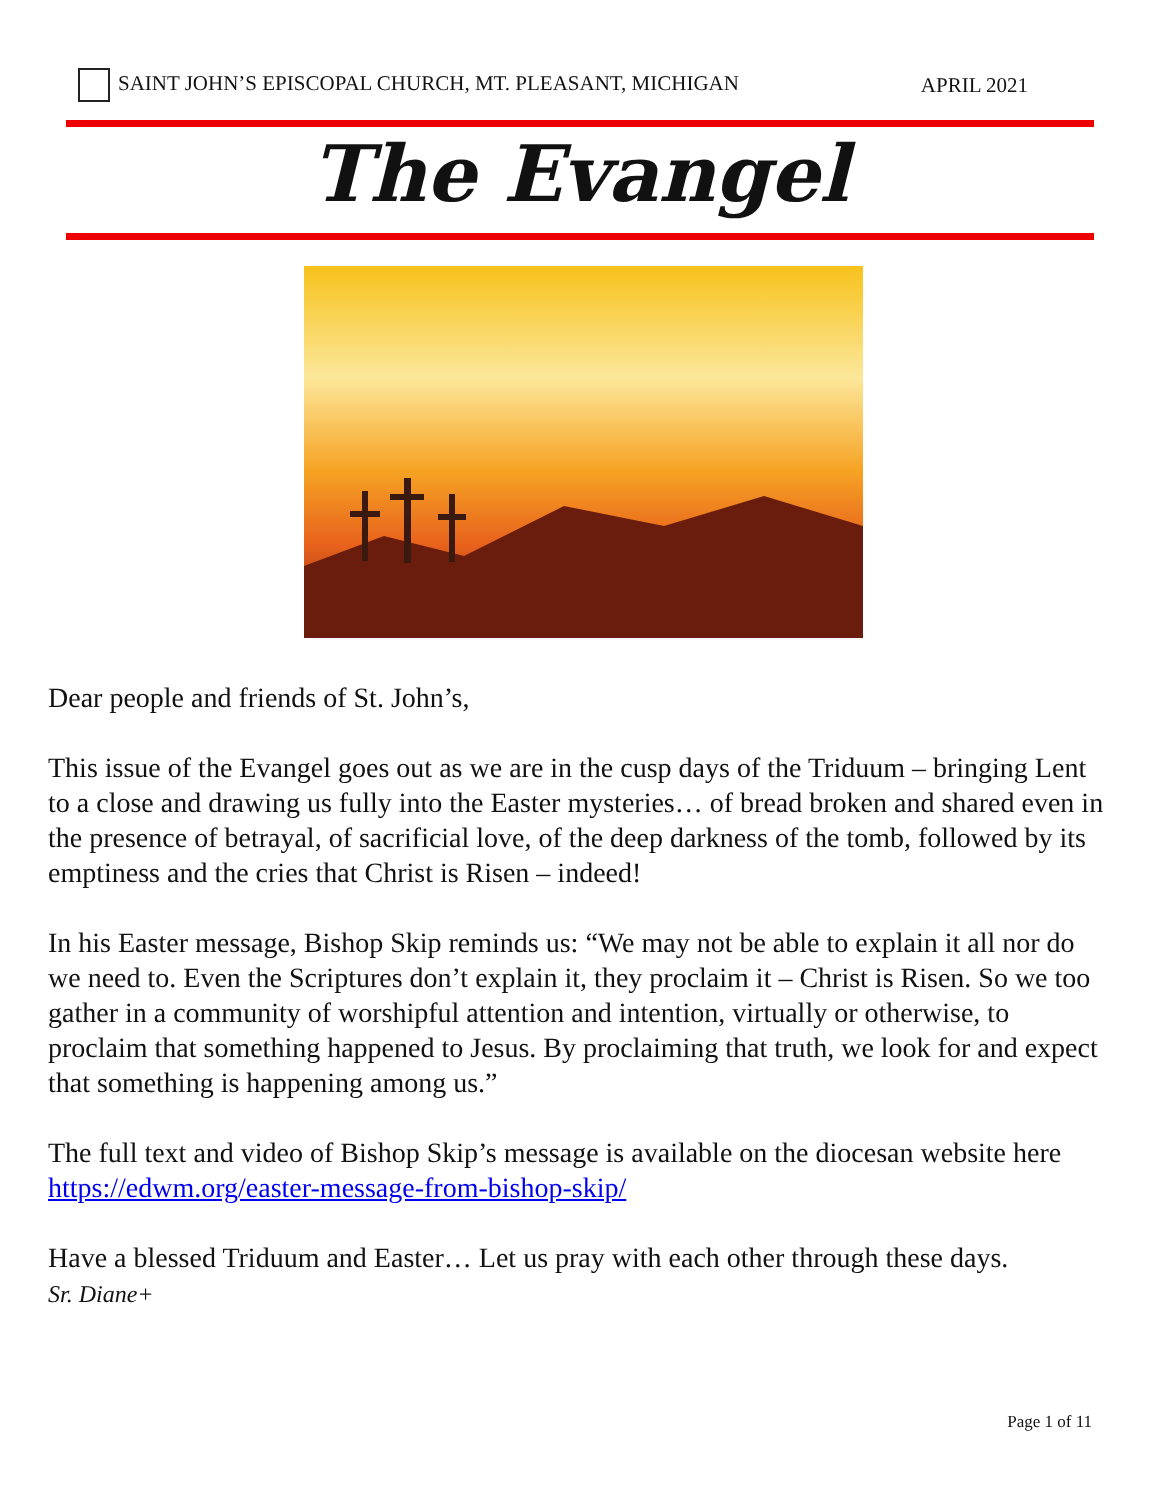SAINT JOHN’S EPISCOPAL CHURCH, MT. PLEASANT, MICHIGAN APRIL 2021
The Evangel
Dear people and friends of St. John’s,
This issue of the Evangel goes out as we are in the cusp days of the Triduum – bringing Lent to a close and drawing us fully into the Easter mysteries… of bread broken and shared even in the presence of betrayal, of sacrificial love, of the deep darkness of the tomb, followed by its emptiness and the cries that Christ is Risen – indeed!
In his Easter message, Bishop Skip reminds us: “We may not be able to explain it all nor do we need to. Even the Scriptures don’t explain it, they proclaim it – Christ is Risen. So we too gather in a community of worshipful attention and intention, virtually or otherwise, to proclaim that something happened to Jesus. By proclaiming that truth, we look for and expect that something is happening among us.”
The full text and video of Bishop Skip’s message is available on the diocesan website here https://edwm.org/easter-message-from-bishop-skip/
Have a blessed Triduum and Easter… Let us pray with each other through these days.
Sr. Diane+
Page 1 of 11